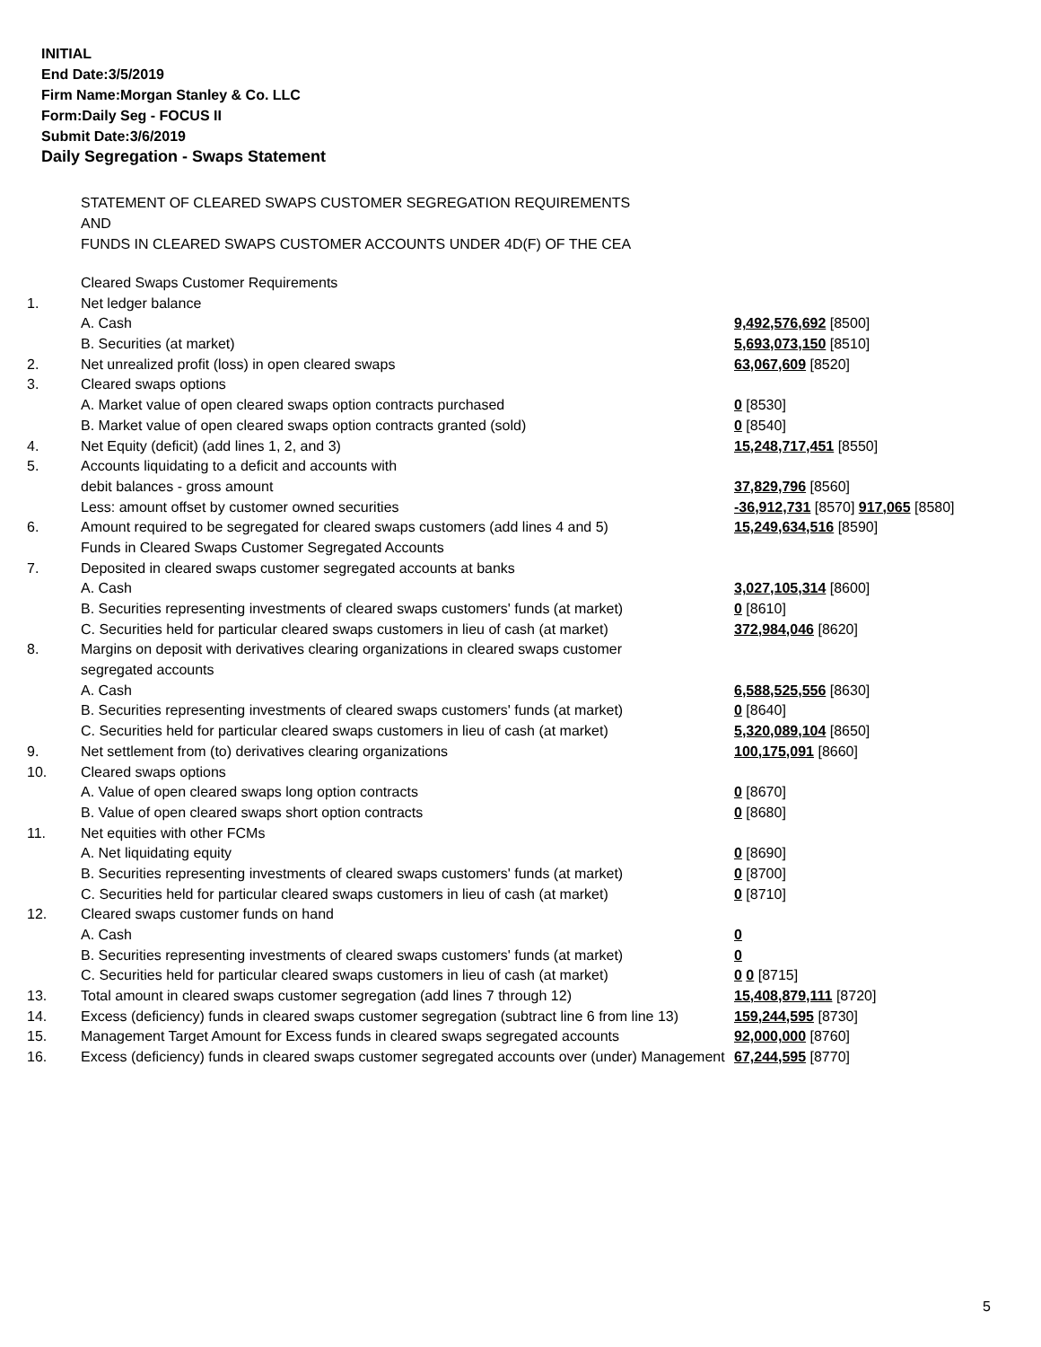INITIAL
End Date:3/5/2019
Firm Name:Morgan Stanley & Co. LLC
Form:Daily Seg - FOCUS II
Submit Date:3/6/2019
Daily Segregation - Swaps Statement
STATEMENT OF CLEARED SWAPS CUSTOMER SEGREGATION REQUIREMENTS
AND
FUNDS IN CLEARED SWAPS CUSTOMER ACCOUNTS UNDER 4D(F) OF THE CEA
| | Cleared Swaps Customer Requirements | |
| 1. | Net ledger balance | |
| | A. Cash | 9,492,576,692 [8500] |
| | B. Securities (at market) | 5,693,073,150 [8510] |
| 2. | Net unrealized profit (loss) in open cleared swaps | 63,067,609 [8520] |
| 3. | Cleared swaps options | |
| | A. Market value of open cleared swaps option contracts purchased | 0 [8530] |
| | B. Market value of open cleared swaps option contracts granted (sold) | 0 [8540] |
| 4. | Net Equity (deficit) (add lines 1, 2, and 3) | 15,248,717,451 [8550] |
| 5. | Accounts liquidating to a deficit and accounts with | |
| | debit balances - gross amount | 37,829,796 [8560] |
| | Less: amount offset by customer owned securities | -36,912,731 [8570] 917,065 [8580] |
| 6. | Amount required to be segregated for cleared swaps customers (add lines 4 and 5) | 15,249,634,516 [8590] |
| | Funds in Cleared Swaps Customer Segregated Accounts | |
| 7. | Deposited in cleared swaps customer segregated accounts at banks | |
| | A. Cash | 3,027,105,314 [8600] |
| | B. Securities representing investments of cleared swaps customers' funds (at market) | 0 [8610] |
| | C. Securities held for particular cleared swaps customers in lieu of cash (at market) | 372,984,046 [8620] |
| 8. | Margins on deposit with derivatives clearing organizations in cleared swaps customer | |
| | segregated accounts | |
| | A. Cash | 6,588,525,556 [8630] |
| | B. Securities representing investments of cleared swaps customers' funds (at market) | 0 [8640] |
| | C. Securities held for particular cleared swaps customers in lieu of cash (at market) | 5,320,089,104 [8650] |
| 9. | Net settlement from (to) derivatives clearing organizations | 100,175,091 [8660] |
| 10. | Cleared swaps options | |
| | A. Value of open cleared swaps long option contracts | 0 [8670] |
| | B. Value of open cleared swaps short option contracts | 0 [8680] |
| 11. | Net equities with other FCMs | |
| | A. Net liquidating equity | 0 [8690] |
| | B. Securities representing investments of cleared swaps customers' funds (at market) | 0 [8700] |
| | C. Securities held for particular cleared swaps customers in lieu of cash (at market) | 0 [8710] |
| 12. | Cleared swaps customer funds on hand | |
| | A. Cash | 0 |
| | B. Securities representing investments of cleared swaps customers' funds (at market) | 0 |
| | C. Securities held for particular cleared swaps customers in lieu of cash (at market) | 0 0 [8715] |
| 13. | Total amount in cleared swaps customer segregation (add lines 7 through 12) | 15,408,879,111 [8720] |
| 14. | Excess (deficiency) funds in cleared swaps customer segregation (subtract line 6 from line 13) | 159,244,595 [8730] |
| 15. | Management Target Amount for Excess funds in cleared swaps segregated accounts | 92,000,000 [8760] |
| 16. | Excess (deficiency) funds in cleared swaps customer segregated accounts over (under) Management | 67,244,595 [8770] |
5